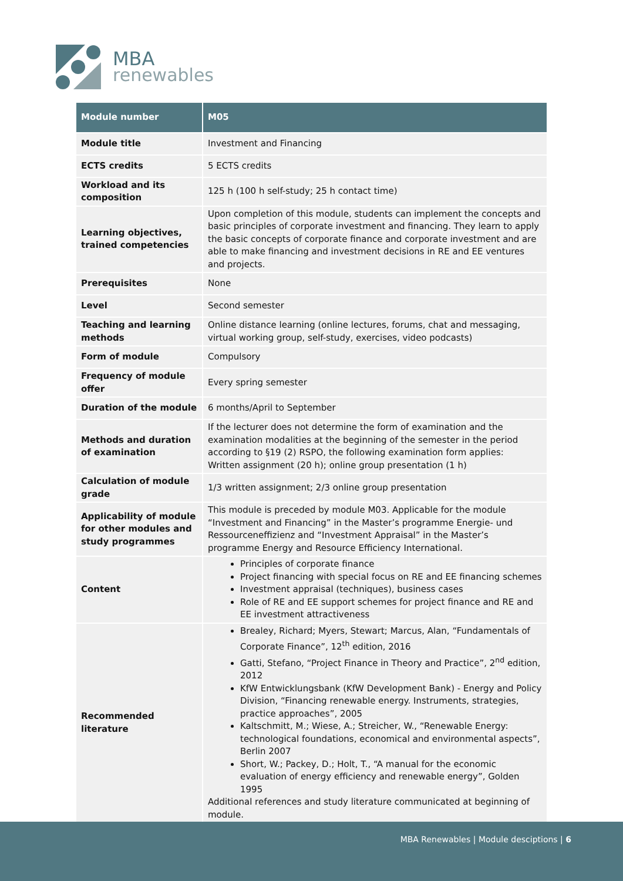MBA
renewables
| Module number | M05 |
| --- | --- |
| Module title | Investment and Financing |
| ECTS credits | 5 ECTS credits |
| Workload and its composition | 125 h (100 h self-study; 25 h contact time) |
| Learning objectives, trained competencies | Upon completion of this module, students can implement the concepts and basic principles of corporate investment and financing. They learn to apply the basic concepts of corporate finance and corporate investment and are able to make financing and investment decisions in RE and EE ventures and projects. |
| Prerequisites | None |
| Level | Second semester |
| Teaching and learning methods | Online distance learning (online lectures, forums, chat and messaging, virtual working group, self-study, exercises, video podcasts) |
| Form of module | Compulsory |
| Frequency of module offer | Every spring semester |
| Duration of the module | 6 months/April to September |
| Methods and duration of examination | If the lecturer does not determine the form of examination and the examination modalities at the beginning of the semester in the period according to §19 (2) RSPO, the following examination form applies: Written assignment (20 h); online group presentation (1 h) |
| Calculation of module grade | 1/3 written assignment; 2/3 online group presentation |
| Applicability of module for other modules and study programmes | This module is preceded by module M03. Applicable for the module “Investment and Financing” in the Master’s programme Energie- und Ressourceneffizienz and “Investment Appraisal” in the Master’s programme Energy and Resource Efficiency International. |
| Content | Principles of corporate finance Project financing with special focus on RE and EE financing schemes Investment appraisal (techniques), business cases Role of RE and EE support schemes for project finance and RE and EE investment attractiveness |
| Recommended literature | Brealey, Richard; Myers, Stewart; Marcus, Alan, “Fundamentals of Corporate Finance”, 12<sup>th</sup> edition, 2016 Gatti, Stefano, “Project Finance in Theory and Practice”, 2<sup>nd</sup> edition, 2012 KfW Entwicklungsbank (KfW Development Bank) - Energy and Policy Division, “Financing renewable energy. Instruments, strategies, practice approaches”, 2005 Kaltschmitt, M.; Wiese, A.; Streicher, W., “Renewable Energy: technological foundations, economical and environmental aspects”, Berlin 2007 Short, W.; Packey, D.; Holt, T., “A manual for the economic evaluation of energy efficiency and renewable energy”, Golden 1995 Additional references and study literature communicated at beginning of module. |
MBA Renewables | Module desciptions | 6